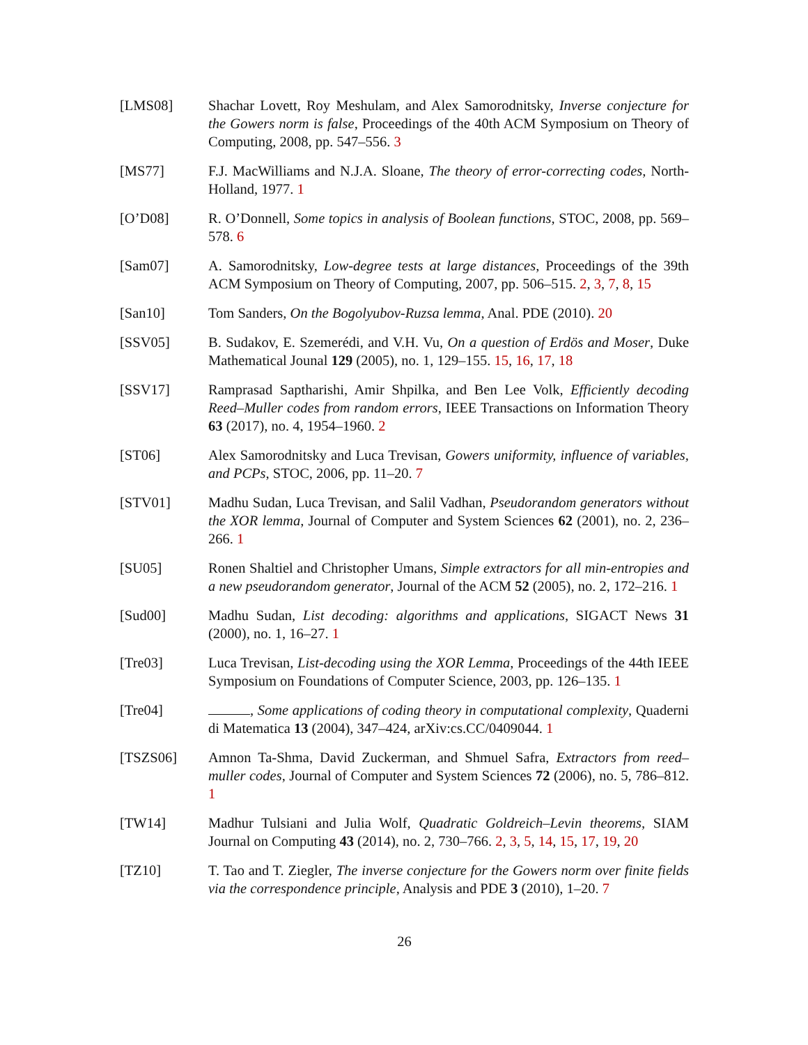[LMS08] Shachar Lovett, Roy Meshulam, and Alex Samorodnitsky, Inverse conjecture for the Gowers norm is false, Proceedings of the 40th ACM Symposium on Theory of Computing, 2008, pp. 547–556. 3
[MS77] F.J. MacWilliams and N.J.A. Sloane, The theory of error-correcting codes, North-Holland, 1977. 1
[O’D08] R. O’Donnell, Some topics in analysis of Boolean functions, STOC, 2008, pp. 569–578. 6
[Sam07] A. Samorodnitsky, Low-degree tests at large distances, Proceedings of the 39th ACM Symposium on Theory of Computing, 2007, pp. 506–515. 2, 3, 7, 8, 15
[San10] Tom Sanders, On the Bogolyubov-Ruzsa lemma, Anal. PDE (2010). 20
[SSV05] B. Sudakov, E. Szemerédi, and V.H. Vu, On a question of Erdös and Moser, Duke Mathematical Jounal 129 (2005), no. 1, 129–155. 15, 16, 17, 18
[SSV17] Ramprasad Saptharishi, Amir Shpilka, and Ben Lee Volk, Efficiently decoding Reed–Muller codes from random errors, IEEE Transactions on Information Theory 63 (2017), no. 4, 1954–1960. 2
[ST06] Alex Samorodnitsky and Luca Trevisan, Gowers uniformity, influence of variables, and PCPs, STOC, 2006, pp. 11–20. 7
[STV01] Madhu Sudan, Luca Trevisan, and Salil Vadhan, Pseudorandom generators without the XOR lemma, Journal of Computer and System Sciences 62 (2001), no. 2, 236–266. 1
[SU05] Ronen Shaltiel and Christopher Umans, Simple extractors for all min-entropies and a new pseudorandom generator, Journal of the ACM 52 (2005), no. 2, 172–216. 1
[Sud00] Madhu Sudan, List decoding: algorithms and applications, SIGACT News 31 (2000), no. 1, 16–27. 1
[Tre03] Luca Trevisan, List-decoding using the XOR Lemma, Proceedings of the 44th IEEE Symposium on Foundations of Computer Science, 2003, pp. 126–135. 1
[Tre04] , Some applications of coding theory in computational complexity, Quaderni di Matematica 13 (2004), 347–424, arXiv:cs.CC/0409044. 1
[TSZS06] Amnon Ta-Shma, David Zuckerman, and Shmuel Safra, Extractors from reed–muller codes, Journal of Computer and System Sciences 72 (2006), no. 5, 786–812. 1
[TW14] Madhur Tulsiani and Julia Wolf, Quadratic Goldreich–Levin theorems, SIAM Journal on Computing 43 (2014), no. 2, 730–766. 2, 3, 5, 14, 15, 17, 19, 20
[TZ10] T. Tao and T. Ziegler, The inverse conjecture for the Gowers norm over finite fields via the correspondence principle, Analysis and PDE 3 (2010), 1–20. 7
26